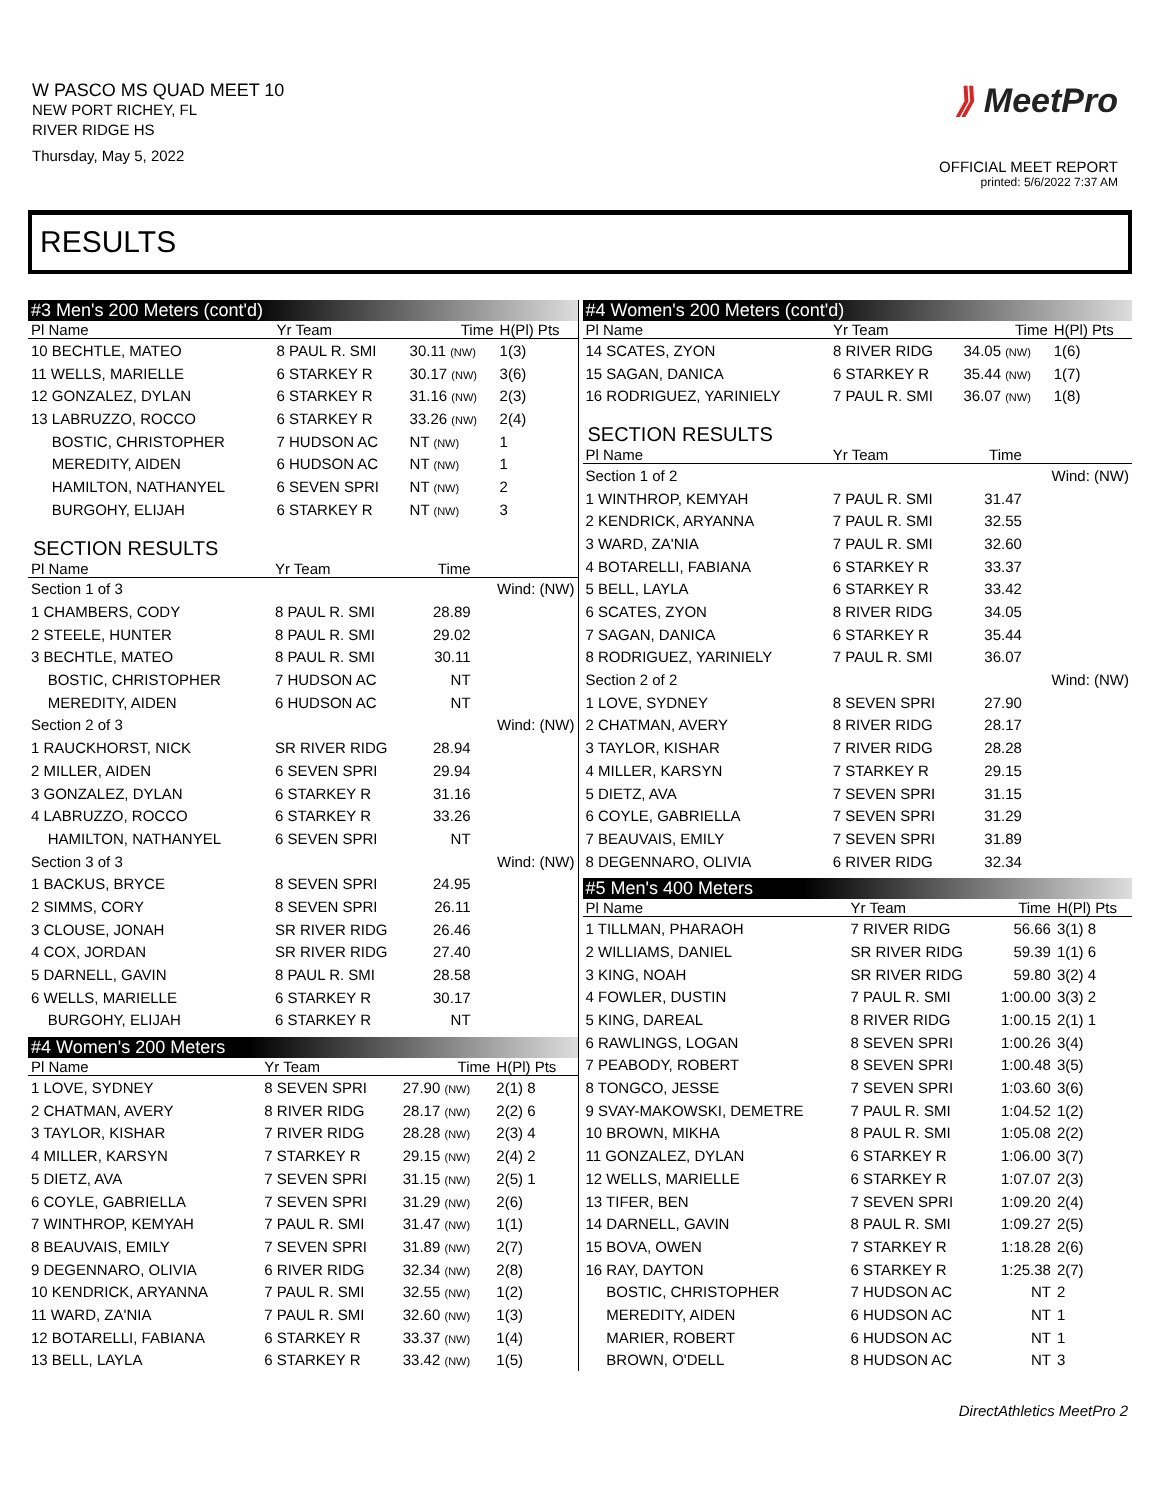W PASCO MS QUAD MEET 10
NEW PORT RICHEY, FL
RIVER RIDGE HS
Thursday, May 5, 2022
⟫ MeetPro
OFFICIAL MEET REPORT
printed: 5/6/2022 7:37 AM
RESULTS
#3 Men's 200 Meters (cont'd)
| Pl Name | Yr Team | Time | H(Pl) Pts |
| --- | --- | --- | --- |
| 10 BECHTLE, MATEO | 8 PAUL R. SMI | 30.11 (NW) | 1(3) |
| 11 WELLS, MARIELLE | 6 STARKEY R | 30.17 (NW) | 3(6) |
| 12 GONZALEZ, DYLAN | 6 STARKEY R | 31.16 (NW) | 2(3) |
| 13 LABRUZZO, ROCCO | 6 STARKEY R | 33.26 (NW) | 2(4) |
| BOSTIC, CHRISTOPHER | 7 HUDSON AC | NT (NW) | 1 |
| MEREDITY, AIDEN | 6 HUDSON AC | NT (NW) | 1 |
| HAMILTON, NATHANYEL | 6 SEVEN SPRI | NT (NW) | 2 |
| BURGOHY, ELIJAH | 6 STARKEY R | NT (NW) | 3 |
SECTION RESULTS
| Pl Name | Yr Team | Time | |
| --- | --- | --- | --- |
| Section 1 of 3 | | | Wind: (NW) |
| 1 CHAMBERS, CODY | 8 PAUL R. SMI | 28.89 | |
| 2 STEELE, HUNTER | 8 PAUL R. SMI | 29.02 | |
| 3 BECHTLE, MATEO | 8 PAUL R. SMI | 30.11 | |
| BOSTIC, CHRISTOPHER | 7 HUDSON AC | NT | |
| MEREDITY, AIDEN | 6 HUDSON AC | NT | |
| Section 2 of 3 | | | Wind: (NW) |
| 1 RAUCKHORST, NICK | SR RIVER RIDG | 28.94 | |
| 2 MILLER, AIDEN | 6 SEVEN SPRI | 29.94 | |
| 3 GONZALEZ, DYLAN | 6 STARKEY R | 31.16 | |
| 4 LABRUZZO, ROCCO | 6 STARKEY R | 33.26 | |
| HAMILTON, NATHANYEL | 6 SEVEN SPRI | NT | |
| Section 3 of 3 | | | Wind: (NW) |
| 1 BACKUS, BRYCE | 8 SEVEN SPRI | 24.95 | |
| 2 SIMMS, CORY | 8 SEVEN SPRI | 26.11 | |
| 3 CLOUSE, JONAH | SR RIVER RIDG | 26.46 | |
| 4 COX, JORDAN | SR RIVER RIDG | 27.40 | |
| 5 DARNELL, GAVIN | 8 PAUL R. SMI | 28.58 | |
| 6 WELLS, MARIELLE | 6 STARKEY R | 30.17 | |
| BURGOHY, ELIJAH | 6 STARKEY R | NT | |
#4 Women's 200 Meters
| Pl Name | Yr Team | Time | H(Pl) Pts |
| --- | --- | --- | --- |
| 1 LOVE, SYDNEY | 8 SEVEN SPRI | 27.90 (NW) | 2(1) 8 |
| 2 CHATMAN, AVERY | 8 RIVER RIDG | 28.17 (NW) | 2(2) 6 |
| 3 TAYLOR, KISHAR | 7 RIVER RIDG | 28.28 (NW) | 2(3) 4 |
| 4 MILLER, KARSYN | 7 STARKEY R | 29.15 (NW) | 2(4) 2 |
| 5 DIETZ, AVA | 7 SEVEN SPRI | 31.15 (NW) | 2(5) 1 |
| 6 COYLE, GABRIELLA | 7 SEVEN SPRI | 31.29 (NW) | 2(6) |
| 7 WINTHROP, KEMYAH | 7 PAUL R. SMI | 31.47 (NW) | 1(1) |
| 8 BEAUVAIS, EMILY | 7 SEVEN SPRI | 31.89 (NW) | 2(7) |
| 9 DEGENNARO, OLIVIA | 6 RIVER RIDG | 32.34 (NW) | 2(8) |
| 10 KENDRICK, ARYANNA | 7 PAUL R. SMI | 32.55 (NW) | 1(2) |
| 11 WARD, ZA'NIA | 7 PAUL R. SMI | 32.60 (NW) | 1(3) |
| 12 BOTARELLI, FABIANA | 6 STARKEY R | 33.37 (NW) | 1(4) |
| 13 BELL, LAYLA | 6 STARKEY R | 33.42 (NW) | 1(5) |
#4 Women's 200 Meters (cont'd)
| Pl Name | Yr Team | Time | H(Pl) Pts |
| --- | --- | --- | --- |
| 14 SCATES, ZYON | 8 RIVER RIDG | 34.05 (NW) | 1(6) |
| 15 SAGAN, DANICA | 6 STARKEY R | 35.44 (NW) | 1(7) |
| 16 RODRIGUEZ, YARINIELY | 7 PAUL R. SMI | 36.07 (NW) | 1(8) |
SECTION RESULTS
| Pl Name | Yr Team | Time | |
| --- | --- | --- | --- |
| Section 1 of 2 | | | Wind: (NW) |
| 1 WINTHROP, KEMYAH | 7 PAUL R. SMI | 31.47 | |
| 2 KENDRICK, ARYANNA | 7 PAUL R. SMI | 32.55 | |
| 3 WARD, ZA'NIA | 7 PAUL R. SMI | 32.60 | |
| 4 BOTARELLI, FABIANA | 6 STARKEY R | 33.37 | |
| 5 BELL, LAYLA | 6 STARKEY R | 33.42 | |
| 6 SCATES, ZYON | 8 RIVER RIDG | 34.05 | |
| 7 SAGAN, DANICA | 6 STARKEY R | 35.44 | |
| 8 RODRIGUEZ, YARINIELY | 7 PAUL R. SMI | 36.07 | |
| Section 2 of 2 | | | Wind: (NW) |
| 1 LOVE, SYDNEY | 8 SEVEN SPRI | 27.90 | |
| 2 CHATMAN, AVERY | 8 RIVER RIDG | 28.17 | |
| 3 TAYLOR, KISHAR | 7 RIVER RIDG | 28.28 | |
| 4 MILLER, KARSYN | 7 STARKEY R | 29.15 | |
| 5 DIETZ, AVA | 7 SEVEN SPRI | 31.15 | |
| 6 COYLE, GABRIELLA | 7 SEVEN SPRI | 31.29 | |
| 7 BEAUVAIS, EMILY | 7 SEVEN SPRI | 31.89 | |
| 8 DEGENNARO, OLIVIA | 6 RIVER RIDG | 32.34 | |
#5 Men's 400 Meters
| Pl Name | Yr Team | Time | H(Pl) Pts |
| --- | --- | --- | --- |
| 1 TILLMAN, PHARAOH | 7 RIVER RIDG | 56.66 | 3(1) 8 |
| 2 WILLIAMS, DANIEL | SR RIVER RIDG | 59.39 | 1(1) 6 |
| 3 KING, NOAH | SR RIVER RIDG | 59.80 | 3(2) 4 |
| 4 FOWLER, DUSTIN | 7 PAUL R. SMI | 1:00.00 | 3(3) 2 |
| 5 KING, DAREAL | 8 RIVER RIDG | 1:00.15 | 2(1) 1 |
| 6 RAWLINGS, LOGAN | 8 SEVEN SPRI | 1:00.26 | 3(4) |
| 7 PEABODY, ROBERT | 8 SEVEN SPRI | 1:00.48 | 3(5) |
| 8 TONGCO, JESSE | 7 SEVEN SPRI | 1:03.60 | 3(6) |
| 9 SVAY-MAKOWSKI, DEMETRE | 7 PAUL R. SMI | 1:04.52 | 1(2) |
| 10 BROWN, MIKHA | 8 PAUL R. SMI | 1:05.08 | 2(2) |
| 11 GONZALEZ, DYLAN | 6 STARKEY R | 1:06.00 | 3(7) |
| 12 WELLS, MARIELLE | 6 STARKEY R | 1:07.07 | 2(3) |
| 13 TIFER, BEN | 7 SEVEN SPRI | 1:09.20 | 2(4) |
| 14 DARNELL, GAVIN | 8 PAUL R. SMI | 1:09.27 | 2(5) |
| 15 BOVA, OWEN | 7 STARKEY R | 1:18.28 | 2(6) |
| 16 RAY, DAYTON | 6 STARKEY R | 1:25.38 | 2(7) |
| BOSTIC, CHRISTOPHER | 7 HUDSON AC | NT | 2 |
| MEREDITY, AIDEN | 6 HUDSON AC | NT | 1 |
| MARIER, ROBERT | 6 HUDSON AC | NT | 1 |
| BROWN, O'DELL | 8 HUDSON AC | NT | 3 |
DirectAthletics MeetPro 2